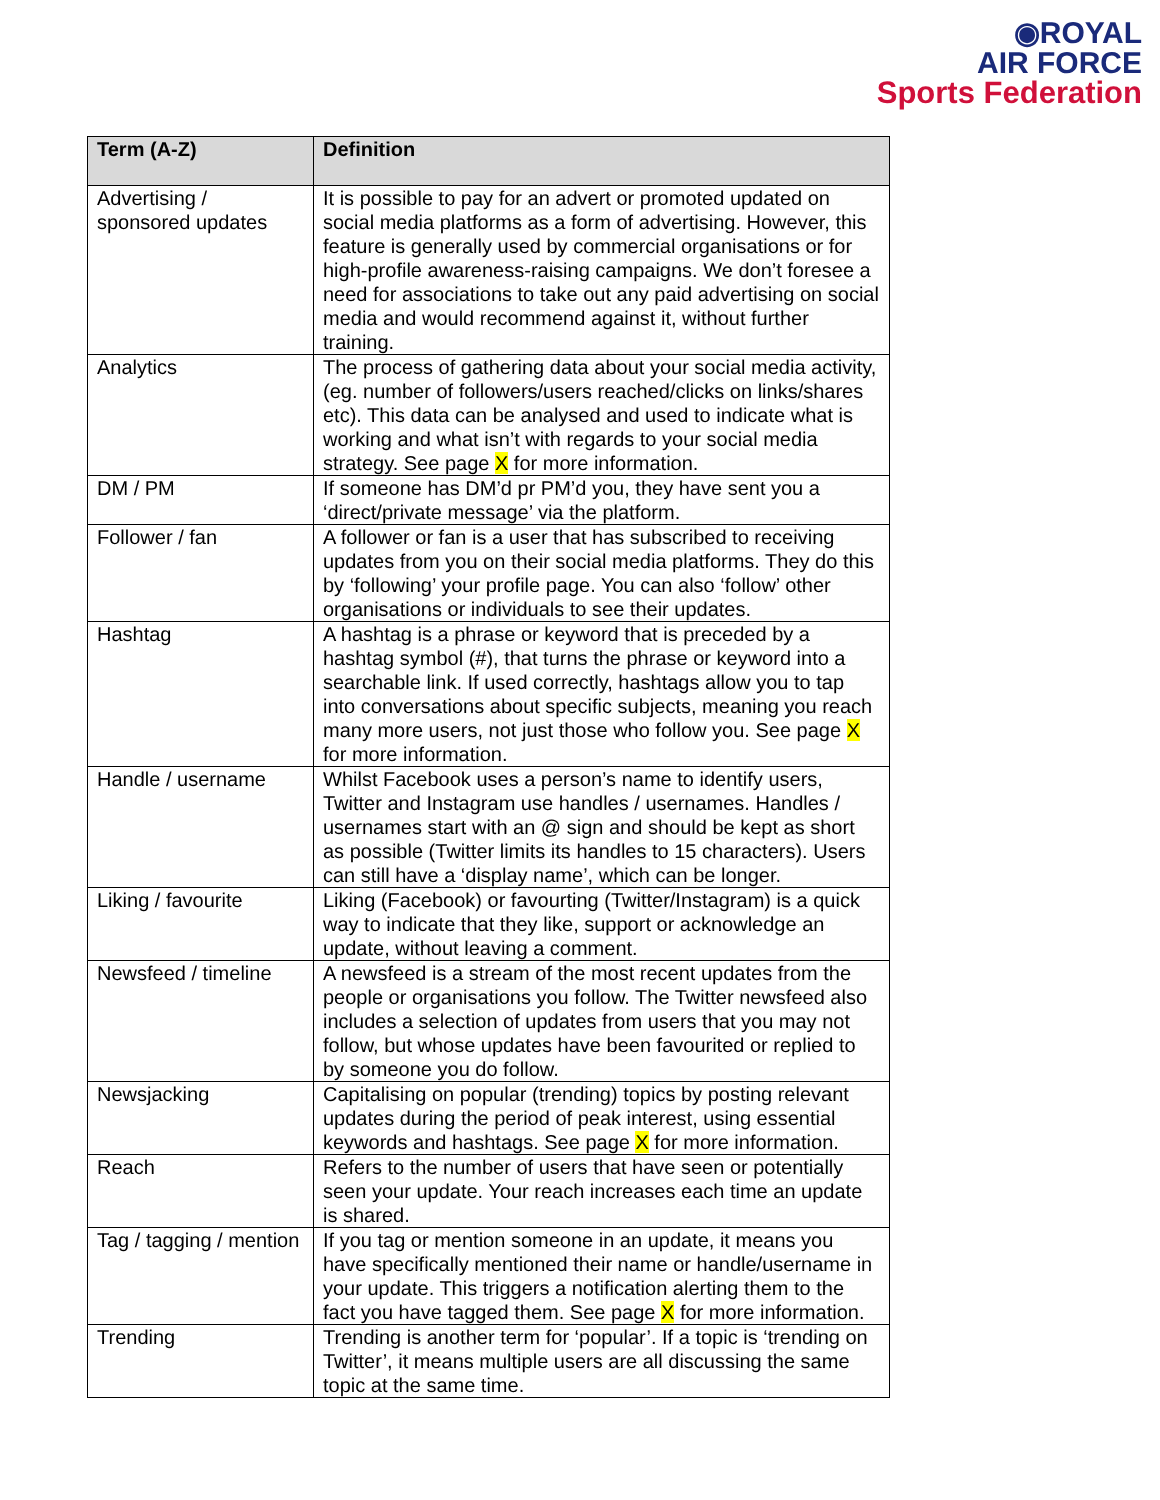◉ROYAL
AIR FORCE
Sports Federation
| Term (A-Z) | Definition |
| --- | --- |
| Advertising / sponsored updates | It is possible to pay for an advert or promoted updated on social media platforms as a form of advertising. However, this feature is generally used by commercial organisations or for high-profile awareness-raising campaigns. We don’t foresee a need for associations to take out any paid advertising on social media and would recommend against it, without further training. |
| Analytics | The process of gathering data about your social media activity, (eg. number of followers/users reached/clicks on links/shares etc). This data can be analysed and used to indicate what is working and what isn’t with regards to your social media strategy. See page X for more information. |
| DM / PM | If someone has DM’d pr PM’d you, they have sent you a ‘direct/private message’ via the platform. |
| Follower / fan | A follower or fan is a user that has subscribed to receiving updates from you on their social media platforms. They do this by ‘following’ your profile page. You can also ‘follow’ other organisations or individuals to see their updates. |
| Hashtag | A hashtag is a phrase or keyword that is preceded by a hashtag symbol (#), that turns the phrase or keyword into a searchable link. If used correctly, hashtags allow you to tap into conversations about specific subjects, meaning you reach many more users, not just those who follow you. See page X for more information. |
| Handle / username | Whilst Facebook uses a person’s name to identify users, Twitter and Instagram use handles / usernames. Handles / usernames start with an @ sign and should be kept as short as possible (Twitter limits its handles to 15 characters). Users can still have a ‘display name’, which can be longer. |
| Liking / favourite | Liking (Facebook) or favourting (Twitter/Instagram) is a quick way to indicate that they like, support or acknowledge an update, without leaving a comment. |
| Newsfeed / timeline | A newsfeed is a stream of the most recent updates from the people or organisations you follow. The Twitter newsfeed also includes a selection of updates from users that you may not follow, but whose updates have been favourited or replied to by someone you do follow. |
| Newsjacking | Capitalising on popular (trending) topics by posting relevant updates during the period of peak interest, using essential keywords and hashtags. See page X for more information. |
| Reach | Refers to the number of users that have seen or potentially seen your update. Your reach increases each time an update is shared. |
| Tag / tagging / mention | If you tag or mention someone in an update, it means you have specifically mentioned their name or handle/username in your update. This triggers a notification alerting them to the fact you have tagged them. See page X for more information. |
| Trending | Trending is another term for ‘popular’. If a topic is ‘trending on Twitter’, it means multiple users are all discussing the same topic at the same time. |